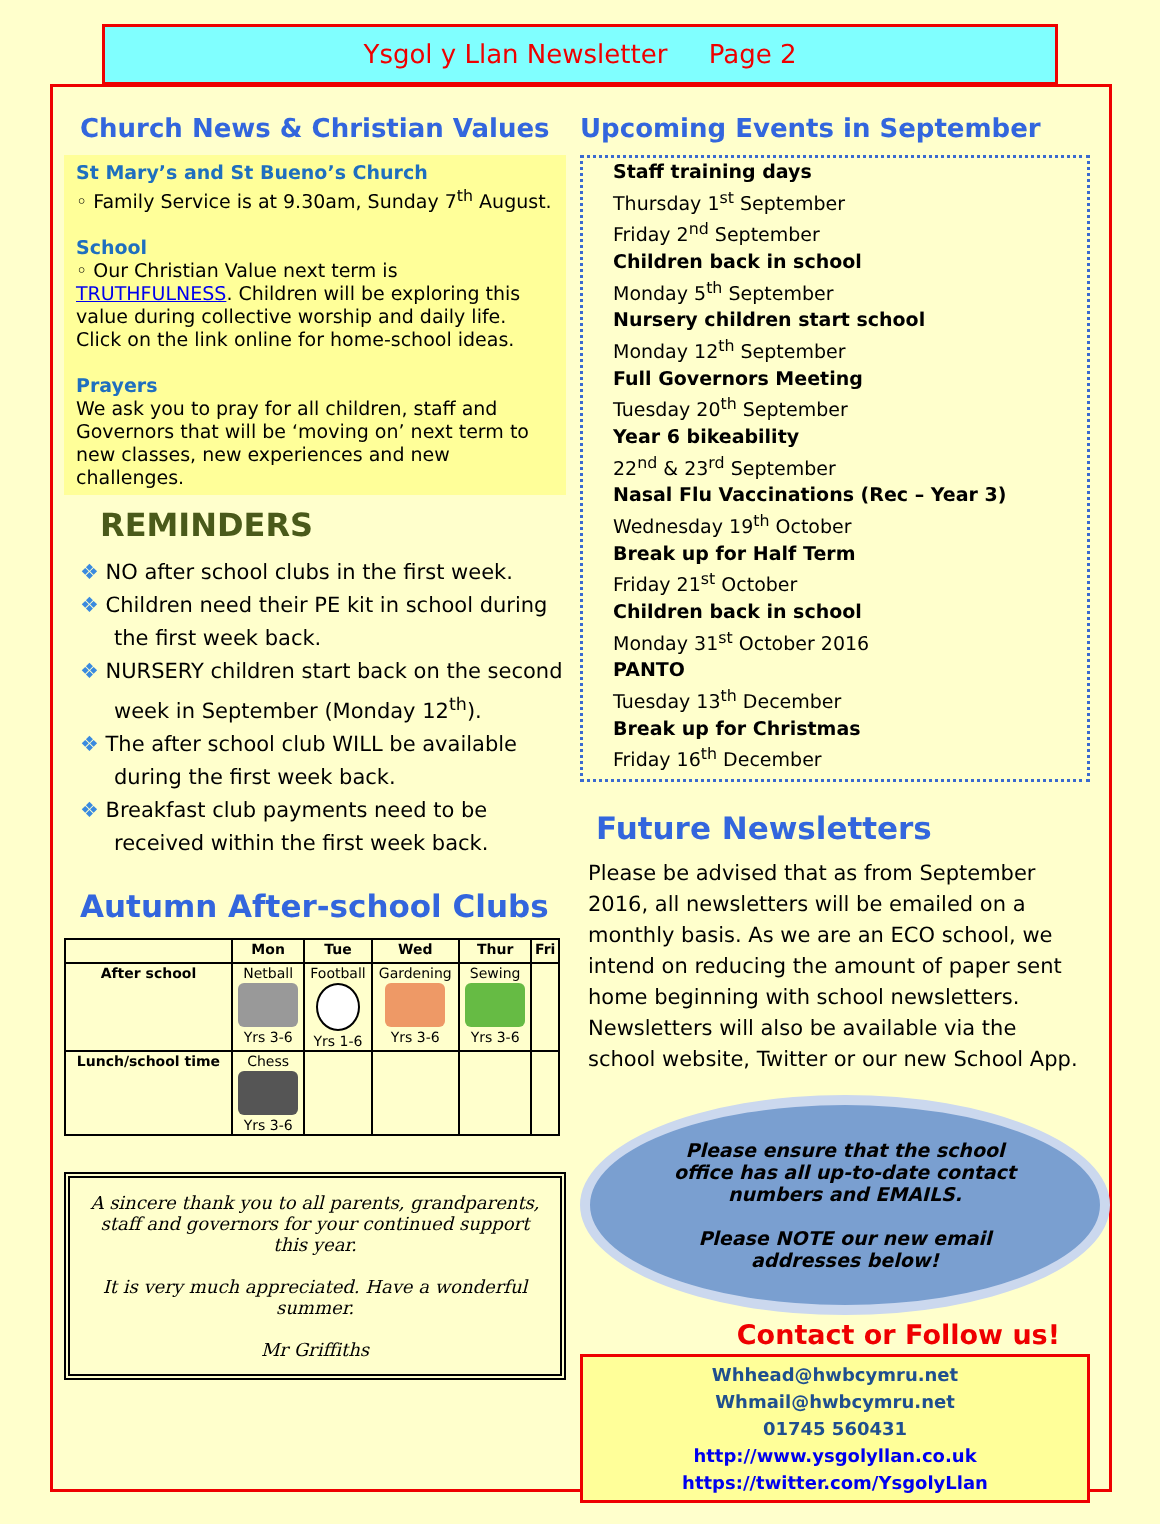Ysgol y Llan Newsletter Page 2
Church News & Christian Values
St Mary’s and St Bueno’s Church
◦ Family Service is at 9.30am, Sunday 7<sup>th</sup> August.
School
◦ Our Christian Value next term is TRUTHFULNESS. Children will be exploring this value during collective worship and daily life. Click on the link online for home-school ideas.
Prayers
We ask you to pray for all children, staff and Governors that will be ‘moving on’ next term to new classes, new experiences and new challenges.
REMINDERS
❖ NO after school clubs in the first week.
❖ Children need their PE kit in school during the first week back.
❖ NURSERY children start back on the second week in September (Monday 12<sup>th</sup>).
❖ The after school club WILL be available during the first week back.
❖ Breakfast club payments need to be received within the first week back.
Autumn After-school Clubs
| | Mon | Tue | Wed | Thur | Fri |
| --- | --- | --- | --- | --- | --- |
| After school | Netball Yrs 3-6 | Football Yrs 1-6 | Gardening Yrs 3-6 | Sewing Yrs 3-6 | |
| Lunch/school time | Chess Yrs 3-6 | | | | |
A sincere thank you to all parents, grandparents, staff and governors for your continued support this year.
It is very much appreciated. Have a wonderful summer.
Mr Griffiths
Upcoming Events in September
Staff training days
Thursday 1<sup>st</sup> September
Friday 2<sup>nd</sup> September
Children back in school
Monday 5<sup>th</sup> September
Nursery children start school
Monday 12<sup>th</sup> September
Full Governors Meeting
Tuesday 20<sup>th</sup> September
Year 6 bikeability
22<sup>nd</sup> & 23<sup>rd</sup> September
Nasal Flu Vaccinations (Rec – Year 3)
Wednesday 19<sup>th</sup> October
Break up for Half Term
Friday 21<sup>st</sup> October
Children back in school
Monday 31<sup>st</sup> October 2016
PANTO
Tuesday 13<sup>th</sup> December
Break up for Christmas
Friday 16<sup>th</sup> December
Future Newsletters
Please be advised that as from September 2016, all newsletters will be emailed on a monthly basis. As we are an ECO school, we intend on reducing the amount of paper sent home beginning with school newsletters.
Newsletters will also be available via the school website, Twitter or our new School App.
Please ensure that the school
office has all up-to-date contact
numbers and EMAILS.
Please NOTE our new email
addresses below!
Contact or Follow us!
Whhead@hwbcymru.net
Whmail@hwbcymru.net
01745 560431
http://www.ysgolyllan.co.uk
https://twitter.com/YsgolyLlan